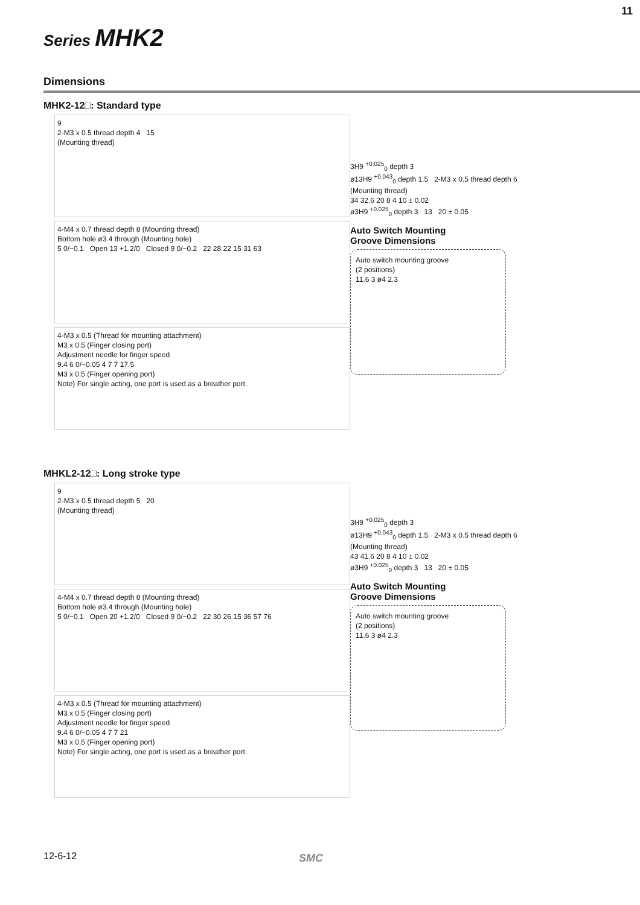11
Series MHK2
Dimensions
MHK2-12□: Standard type
9
2-M3 x 0.5 thread depth 4 15
(Mounting thread)
4-M4 x 0.7 thread depth 8 (Mounting thread)
Bottom hole ø3.4 through (Mounting hole)
5 0/−0.1 Open 13 +1.2/0 Closed 9 0/−0.2 22 28 22 15 31 63
4-M3 x 0.5 (Thread for mounting attachment)
M3 x 0.5 (Finger closing port)
Adjustment needle for finger speed
9.4 6 0/−0.05 4 7 7 17.5
M3 x 0.5 (Finger opening port)
Note) For single acting, one port is used as a breather port.
3H9 <sup>+0.025</sup><sub>0</sub> depth 3
ø13H9 <sup>+0.043</sup><sub>0</sub> depth 1.5 2-M3 x 0.5 thread depth 6
(Mounting thread)
34 32.6 20 8 4 10 ± 0.02
ø3H9 <sup>+0.025</sup><sub>0</sub> depth 3 13 20 ± 0.05
Auto Switch Mounting
Groove Dimensions
Auto switch mounting groove
(2 positions)
11.6 3 ø4 2.3
MHKL2-12□: Long stroke type
9
2-M3 x 0.5 thread depth 5 20
(Mounting thread)
4-M4 x 0.7 thread depth 8 (Mounting thread)
Bottom hole ø3.4 through (Mounting hole)
5 0/−0.1 Open 20 +1.2/0 Closed 9 0/−0.2 22 30 26 15 36 57 76
4-M3 x 0.5 (Thread for mounting attachment)
M3 x 0.5 (Finger closing port)
Adjustment needle for finger speed
9.4 6 0/−0.05 4 7 7 21
M3 x 0.5 (Finger opening port)
Note) For single acting, one port is used as a breather port.
3H9 <sup>+0.025</sup><sub>0</sub> depth 3
ø13H9 <sup>+0.043</sup><sub>0</sub> depth 1.5 2-M3 x 0.5 thread depth 6
(Mounting thread)
43 41.6 20 8 4 10 ± 0.02
ø3H9 <sup>+0.025</sup><sub>0</sub> depth 3 13 20 ± 0.05
Auto Switch Mounting
Groove Dimensions
Auto switch mounting groove
(2 positions)
11.6 3 ø4 2.3
12-6-12 SMC